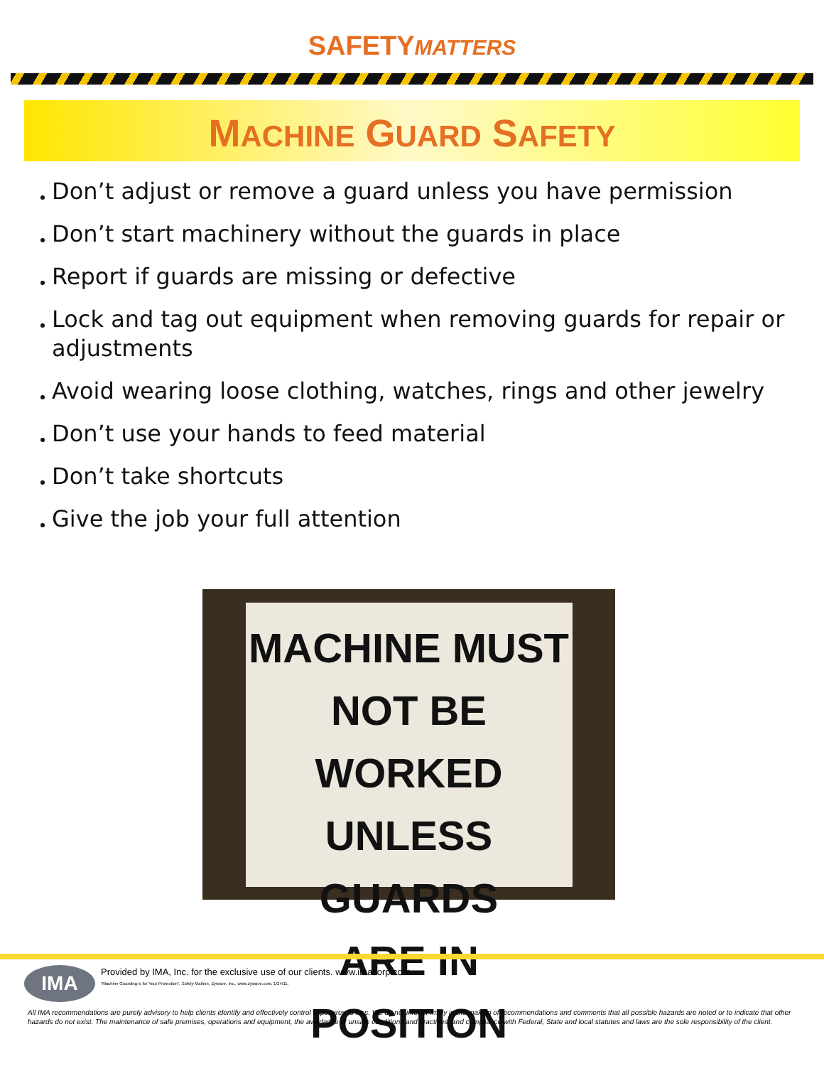SAFETYMATTERS
MACHINE GUARD SAFETY
Don’t adjust or remove a guard unless you have permission
Don’t start machinery without the guards in place
Report if guards are missing or defective
Lock and tag out equipment when removing guards for repair or adjustments
Avoid wearing loose clothing, watches, rings and other jewelry
Don’t use your hands to feed material
Don’t take shortcuts
Give the job your full attention
MACHINE MUST
NOT BE WORKED
UNLESS GUARDS
ARE IN POSITION
IMA
Provided by IMA, Inc. for the exclusive use of our clients. www.imacorp.com
“Machine Guarding is for Your Protection”, Safety Matters, Zywave, Inc., www.zywave.com, 1/24/11.
All IMA recommendations are purely advisory to help clients identify and effectively control exposures to loss. We do not infer or imply in the making of recommendations and comments that all possible hazards are noted or to indicate that other hazards do not exist. The maintenance of safe premises, operations and equipment, the avoidance of unsafe conditions and practices, and compliance with Federal, State and local statutes and laws are the sole responsibility of the client.